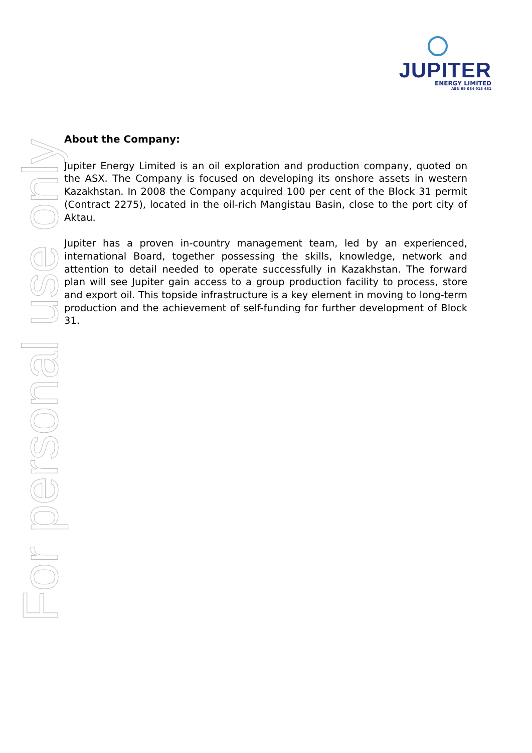JUPITER
ENERGY LIMITED
ABN 65 084 918 481
For personal use only
About the Company:
Jupiter Energy Limited is an oil exploration and production company, quoted on the ASX. The Company is focused on developing its onshore assets in western Kazakhstan. In 2008 the Company acquired 100 per cent of the Block 31 permit (Contract 2275), located in the oil-rich Mangistau Basin, close to the port city of Aktau.
Jupiter has a proven in-country management team, led by an experienced, international Board, together possessing the skills, knowledge, network and attention to detail needed to operate successfully in Kazakhstan. The forward plan will see Jupiter gain access to a group production facility to process, store and export oil. This topside infrastructure is a key element in moving to long-term production and the achievement of self-funding for further development of Block 31.